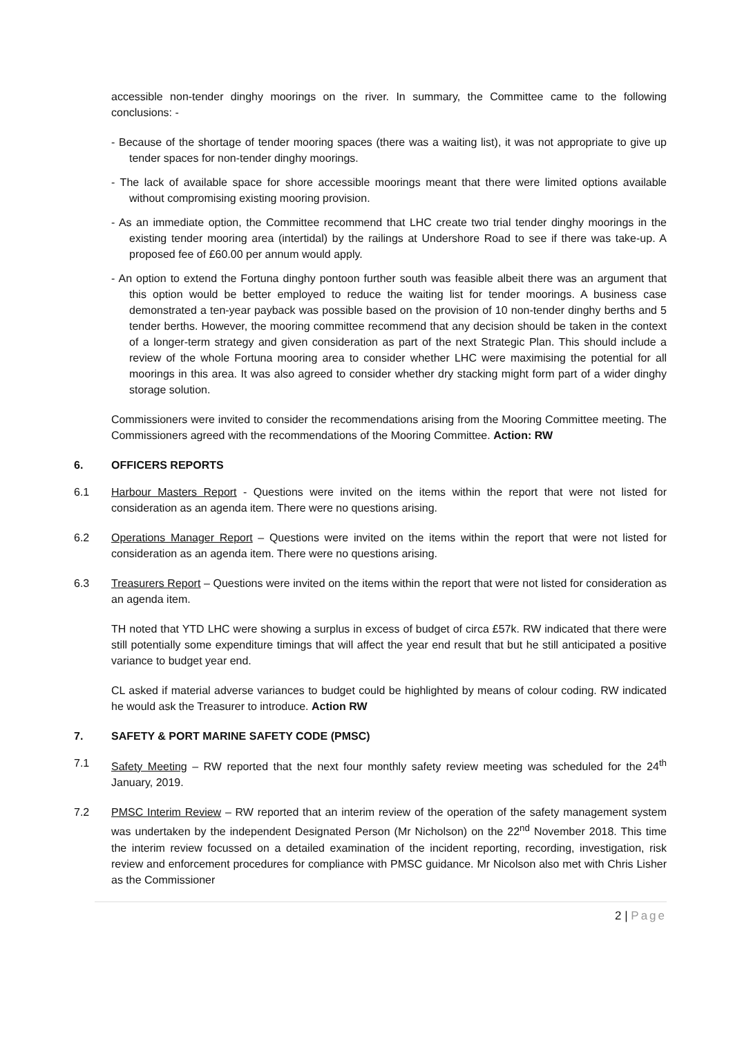accessible non-tender dinghy moorings on the river. In summary, the Committee came to the following conclusions: -
- Because of the shortage of tender mooring spaces (there was a waiting list), it was not appropriate to give up tender spaces for non-tender dinghy moorings.
- The lack of available space for shore accessible moorings meant that there were limited options available without compromising existing mooring provision.
- As an immediate option, the Committee recommend that LHC create two trial tender dinghy moorings in the existing tender mooring area (intertidal) by the railings at Undershore Road to see if there was take-up. A proposed fee of £60.00 per annum would apply.
- An option to extend the Fortuna dinghy pontoon further south was feasible albeit there was an argument that this option would be better employed to reduce the waiting list for tender moorings. A business case demonstrated a ten-year payback was possible based on the provision of 10 non-tender dinghy berths and 5 tender berths. However, the mooring committee recommend that any decision should be taken in the context of a longer-term strategy and given consideration as part of the next Strategic Plan. This should include a review of the whole Fortuna mooring area to consider whether LHC were maximising the potential for all moorings in this area. It was also agreed to consider whether dry stacking might form part of a wider dinghy storage solution.
Commissioners were invited to consider the recommendations arising from the Mooring Committee meeting. The Commissioners agreed with the recommendations of the Mooring Committee. Action: RW
6. OFFICERS REPORTS
6.1 Harbour Masters Report - Questions were invited on the items within the report that were not listed for consideration as an agenda item. There were no questions arising.
6.2 Operations Manager Report – Questions were invited on the items within the report that were not listed for consideration as an agenda item. There were no questions arising.
6.3 Treasurers Report – Questions were invited on the items within the report that were not listed for consideration as an agenda item.
TH noted that YTD LHC were showing a surplus in excess of budget of circa £57k. RW indicated that there were still potentially some expenditure timings that will affect the year end result that but he still anticipated a positive variance to budget year end.
CL asked if material adverse variances to budget could be highlighted by means of colour coding. RW indicated he would ask the Treasurer to introduce. Action RW
7. SAFETY & PORT MARINE SAFETY CODE (PMSC)
7.1 Safety Meeting – RW reported that the next four monthly safety review meeting was scheduled for the 24<sup>th</sup> January, 2019.
7.2 PMSC Interim Review – RW reported that an interim review of the operation of the safety management system was undertaken by the independent Designated Person (Mr Nicholson) on the 22<sup>nd</sup> November 2018. This time the interim review focussed on a detailed examination of the incident reporting, recording, investigation, risk review and enforcement procedures for compliance with PMSC guidance. Mr Nicolson also met with Chris Lisher as the Commissioner
2 | Page